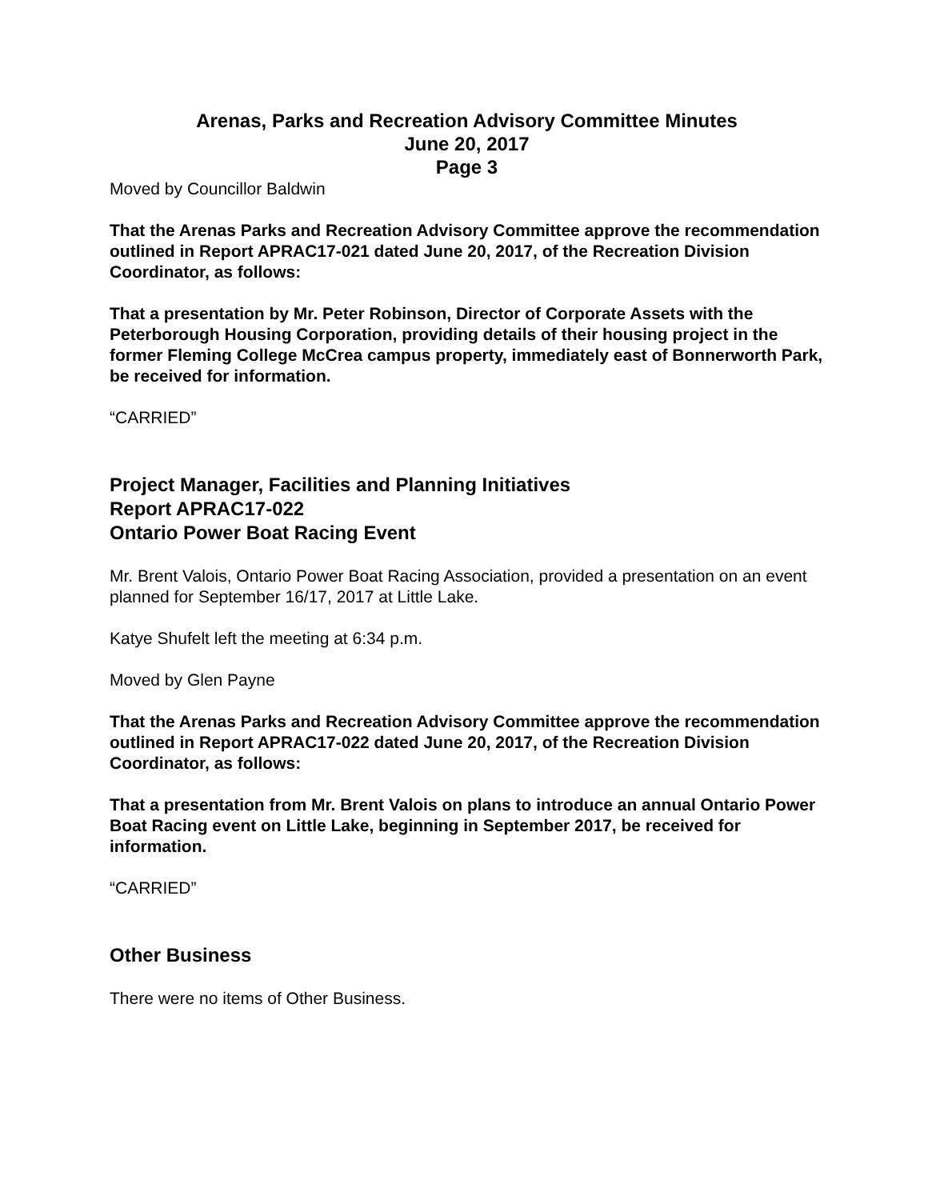Arenas, Parks and Recreation Advisory Committee Minutes
June 20, 2017
Page 3
Moved by Councillor Baldwin
That the Arenas Parks and Recreation Advisory Committee approve the recommendation outlined in Report APRAC17-021 dated June 20, 2017, of the Recreation Division Coordinator, as follows:
That a presentation by Mr. Peter Robinson, Director of Corporate Assets with the Peterborough Housing Corporation, providing details of their housing project in the former Fleming College McCrea campus property, immediately east of Bonnerworth Park, be received for information.
“CARRIED”
Project Manager, Facilities and Planning Initiatives
Report APRAC17-022
Ontario Power Boat Racing Event
Mr. Brent Valois, Ontario Power Boat Racing Association, provided a presentation on an event planned for September 16/17, 2017 at Little Lake.
Katye Shufelt left the meeting at 6:34 p.m.
Moved by Glen Payne
That the Arenas Parks and Recreation Advisory Committee approve the recommendation outlined in Report APRAC17-022 dated June 20, 2017, of the Recreation Division Coordinator, as follows:
That a presentation from Mr. Brent Valois on plans to introduce an annual Ontario Power Boat Racing event on Little Lake, beginning in September 2017, be received for information.
“CARRIED”
Other Business
There were no items of Other Business.